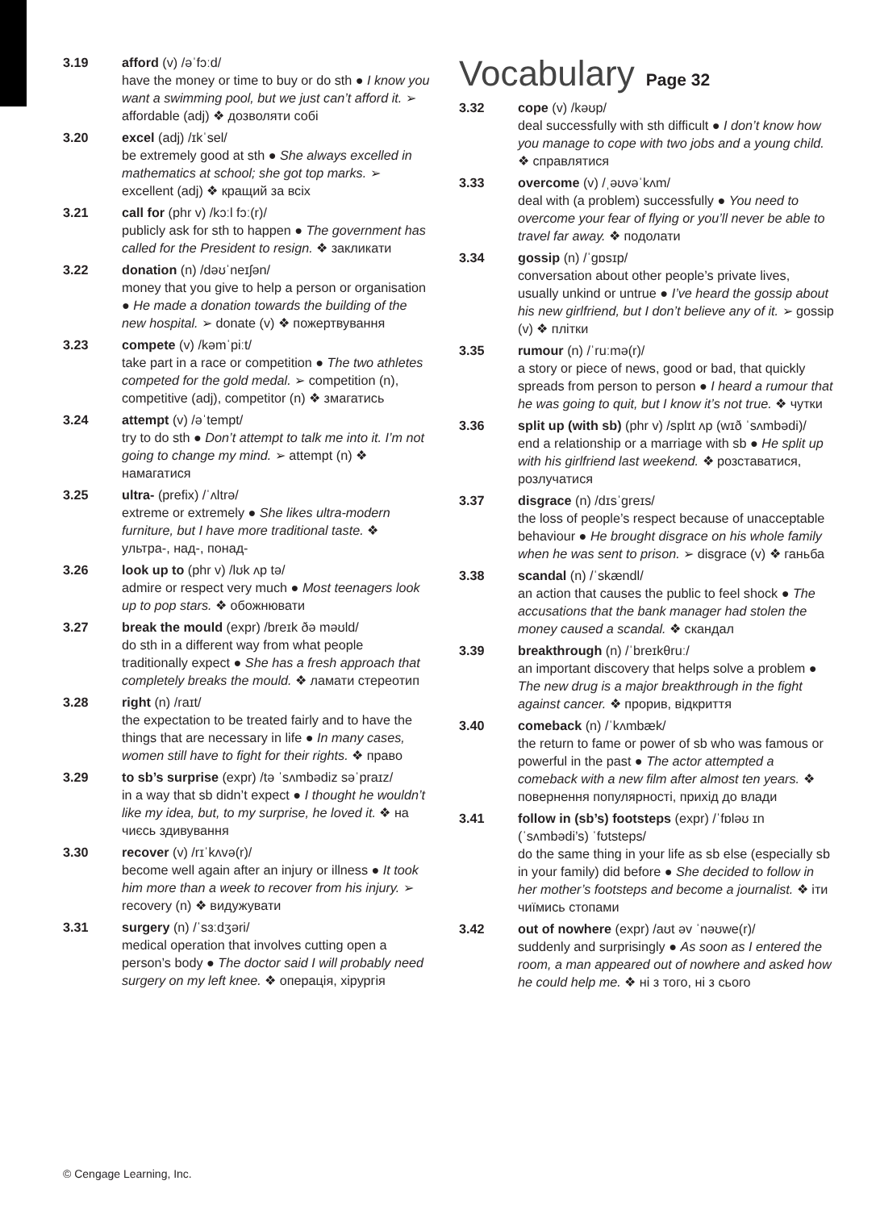3.19 afford (v) /əˈfɔːd/
have the money or time to buy or do sth ● I know you want a swimming pool, but we just can’t afford it. ➢ affordable (adj) ❖ дозволяти собі
3.20 excel (adj) /ɪkˈsel/
be extremely good at sth ● She always excelled in mathematics at school; she got top marks. ➢ excellent (adj) ❖ кращий за всіх
3.21 call for (phr v) /kɔːl fɔː(r)/
publicly ask for sth to happen ● The government has called for the President to resign. ❖ закликати
3.22 donation (n) /dəʊˈneɪʃən/
money that you give to help a person or organisation ● He made a donation towards the building of the new hospital. ➢ donate (v) ❖ пожертвування
3.23 compete (v) /kəmˈpiːt/
take part in a race or competition ● The two athletes competed for the gold medal. ➢ competition (n), competitive (adj), competitor (n) ❖ змагатись
3.24 attempt (v) /əˈtempt/
try to do sth ● Don’t attempt to talk me into it. I’m not going to change my mind. ➢ attempt (n) ❖ намагатися
3.25 ultra- (prefix) /ˈʌltrə/
extreme or extremely ● She likes ultra-modern furniture, but I have more traditional taste. ❖ ультра-, над-, понад-
3.26 look up to (phr v) /lʊk ʌp tə/
admire or respect very much ● Most teenagers look up to pop stars. ❖ обожнювати
3.27 break the mould (expr) /breɪk ðə məʊld/
do sth in a different way from what people traditionally expect ● She has a fresh approach that completely breaks the mould. ❖ ламати стереотип
3.28 right (n) /raɪt/
the expectation to be treated fairly and to have the things that are necessary in life ● In many cases, women still have to fight for their rights. ❖ право
3.29 to sb’s surprise (expr) /tə ˈsʌmbədiz səˈpraɪz/
in a way that sb didn’t expect ● I thought he wouldn’t like my idea, but, to my surprise, he loved it. ❖ на чиєсь здивування
3.30 recover (v) /rɪˈkʌvə(r)/
become well again after an injury or illness ● It took him more than a week to recover from his injury. ➢ recovery (n) ❖ видужувати
3.31 surgery (n) /ˈsɜːdʒəri/
medical operation that involves cutting open a person’s body ● The doctor said I will probably need surgery on my left knee. ❖ операція, хірургія
Vocabulary Page 32
3.32 cope (v) /kəʊp/
deal successfully with sth difficult ● I don’t know how you manage to cope with two jobs and a young child. ❖ справлятися
3.33 overcome (v) /ˌəʊvəˈkʌm/
deal with (a problem) successfully ● You need to overcome your fear of flying or you’ll never be able to travel far away. ❖ подолати
3.34 gossip (n) /ˈɡɒsɪp/
conversation about other people’s private lives, usually unkind or untrue ● I’ve heard the gossip about his new girlfriend, but I don’t believe any of it. ➢ gossip (v) ❖ плітки
3.35 rumour (n) /ˈruːmə(r)/
a story or piece of news, good or bad, that quickly spreads from person to person ● I heard a rumour that he was going to quit, but I know it’s not true. ❖ чутки
3.36 split up (with sb) (phr v) /splɪt ʌp (wɪð ˈsʌmbədi)/
end a relationship or a marriage with sb ● He split up with his girlfriend last weekend. ❖ розставатися, розлучатися
3.37 disgrace (n) /dɪsˈɡreɪs/
the loss of people’s respect because of unacceptable behaviour ● He brought disgrace on his whole family when he was sent to prison. ➢ disgrace (v) ❖ ганьба
3.38 scandal (n) /ˈskændl/
an action that causes the public to feel shock ● The accusations that the bank manager had stolen the money caused a scandal. ❖ скандал
3.39 breakthrough (n) /ˈbreɪkθruː/
an important discovery that helps solve a problem ● The new drug is a major breakthrough in the fight against cancer. ❖ прорив, відкриття
3.40 comeback (n) /ˈkʌmbæk/
the return to fame or power of sb who was famous or powerful in the past ● The actor attempted a comeback with a new film after almost ten years. ❖ повернення популярності, прихід до влади
3.41 follow in (sb’s) footsteps (expr) /ˈfɒləʊ ɪn (ˈsʌmbədi’s) ˈfʊtsteps/
do the same thing in your life as sb else (especially sb in your family) did before ● She decided to follow in her mother’s footsteps and become a journalist. ❖ іти чиїмись стопами
3.42 out of nowhere (expr) /aʊt əv ˈnəʊwe(r)/
suddenly and surprisingly ● As soon as I entered the room, a man appeared out of nowhere and asked how he could help me. ❖ ні з того, ні з сього
© Cengage Learning, Inc.